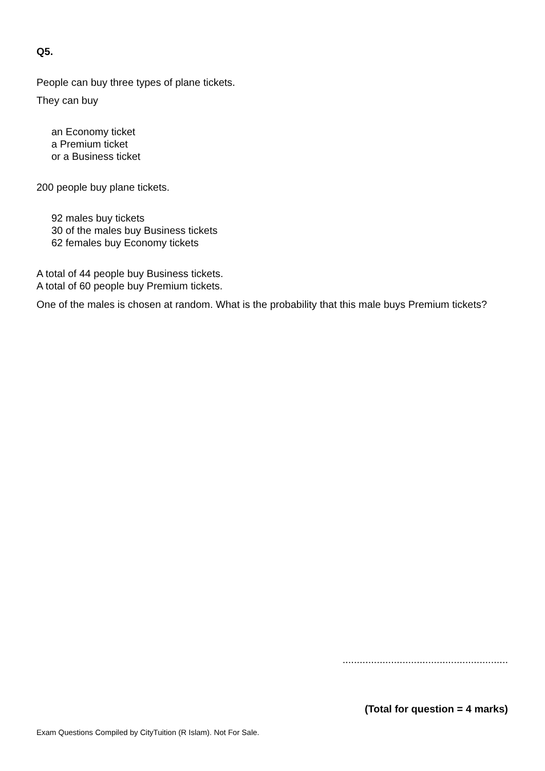Q5.
People can buy three types of plane tickets.
They can buy
an Economy ticket
a Premium ticket
or a Business ticket
200 people buy plane tickets.
92 males buy tickets
30 of the males buy Business tickets
62 females buy Economy tickets
A total of 44 people buy Business tickets.
A total of 60 people buy Premium tickets.
One of the males is chosen at random. What is the probability that this male buys Premium tickets?
..........................................................
(Total for question = 4 marks)
Exam Questions Compiled by CityTuition (R Islam). Not For Sale.